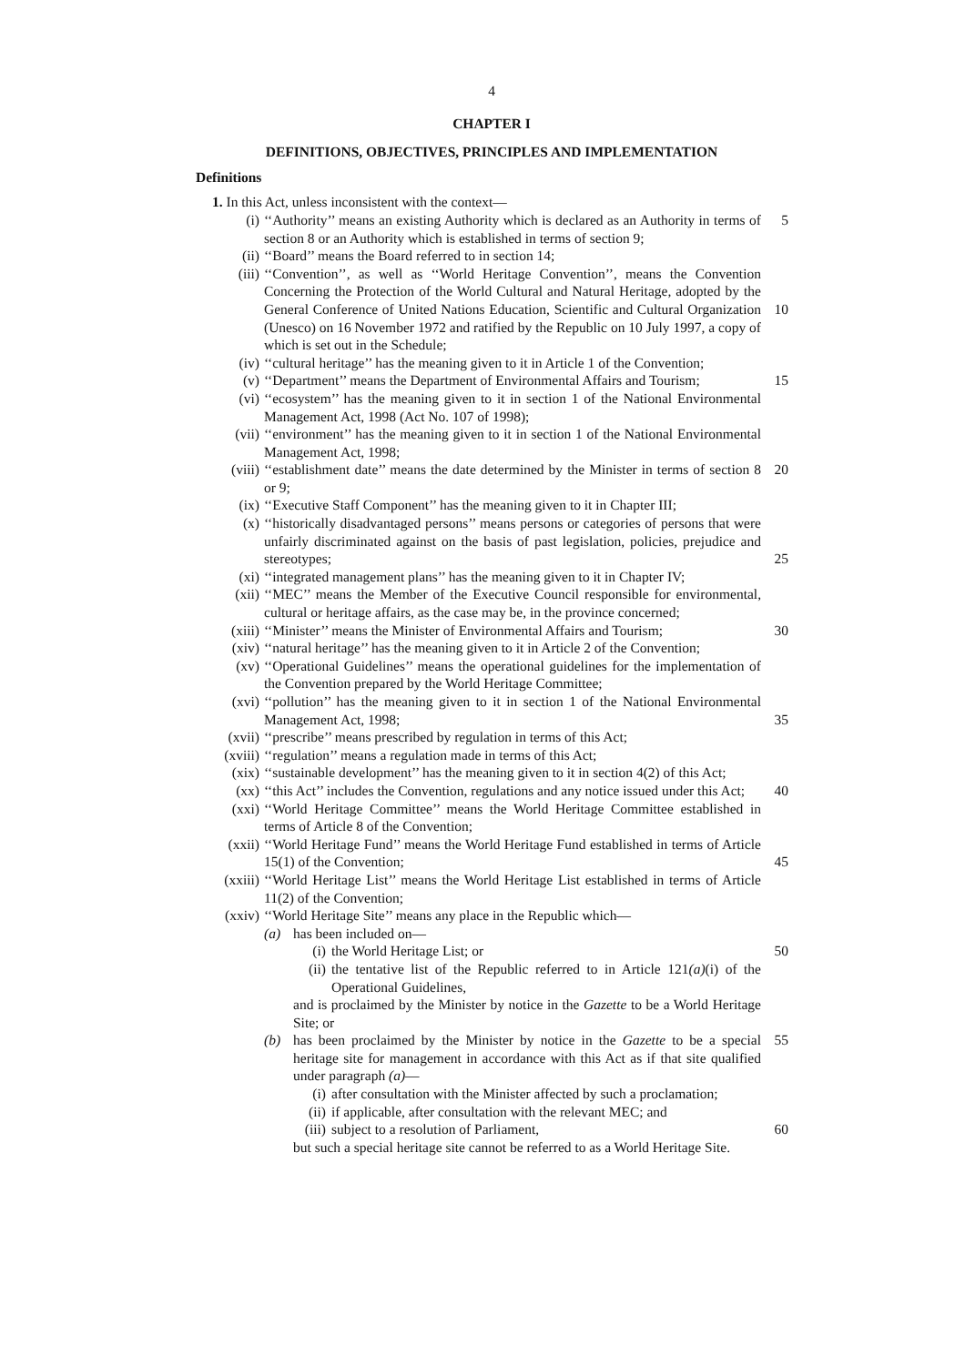4
CHAPTER I
DEFINITIONS, OBJECTIVES, PRINCIPLES AND IMPLEMENTATION
Definitions
1. In this Act, unless inconsistent with the context—
(i) ‘‘Authority’’ means an existing Authority which is declared as an Authority in terms of section 8 or an Authority which is established in terms of section 9; 5
(ii) ‘‘Board’’ means the Board referred to in section 14;
(iii) ‘‘Convention’’, as well as ‘‘World Heritage Convention’’, means the Convention Concerning the Protection of the World Cultural and Natural Heritage, adopted by the General Conference of United Nations Education, Scientific and Cultural Organization (Unesco) on 16 November 1972 and ratified by the Republic on 10 July 1997, a copy of which is set out in the Schedule;
10
(iv) ‘‘cultural heritage’’ has the meaning given to it in Article 1 of the Convention;
(v) ‘‘Department’’ means the Department of Environmental Affairs and Tourism; 15
(vi) ‘‘ecosystem’’ has the meaning given to it in section 1 of the National Environmental Management Act, 1998 (Act No. 107 of 1998);
(vii) ‘‘environment’’ has the meaning given to it in section 1 of the National Environmental Management Act, 1998;
(viii) ‘‘establishment date’’ means the date determined by the Minister in terms of section 8 or 9; 20
(ix) ‘‘Executive Staff Component’’ has the meaning given to it in Chapter III;
(x) ‘‘historically disadvantaged persons’’ means persons or categories of persons that were unfairly discriminated against on the basis of past legislation, policies, prejudice and stereotypes;
25
(xi) ‘‘integrated management plans’’ has the meaning given to it in Chapter IV;
(xii) ‘‘MEC’’ means the Member of the Executive Council responsible for environmental, cultural or heritage affairs, as the case may be, in the province concerned;
(xiii) ‘‘Minister’’ means the Minister of Environmental Affairs and Tourism; 30
(xiv) ‘‘natural heritage’’ has the meaning given to it in Article 2 of the Convention;
(xv) ‘‘Operational Guidelines’’ means the operational guidelines for the implementation of the Convention prepared by the World Heritage Committee;
(xvi) ‘‘pollution’’ has the meaning given to it in section 1 of the National Environmental Management Act, 1998;
35
(xvii) ‘‘prescribe’’ means prescribed by regulation in terms of this Act;
(xviii) ‘‘regulation’’ means a regulation made in terms of this Act;
(xix) ‘‘sustainable development’’ has the meaning given to it in section 4(2) of this Act;
(xx) ‘‘this Act’’ includes the Convention, regulations and any notice issued under this Act; 40
(xxi) ‘‘World Heritage Committee’’ means the World Heritage Committee established in terms of Article 8 of the Convention;
(xxii) ‘‘World Heritage Fund’’ means the World Heritage Fund established in terms of Article 15(1) of the Convention;
45
(xxiii) ‘‘World Heritage List’’ means the World Heritage List established in terms of Article 11(2) of the Convention;
(xxiv) ‘‘World Heritage Site’’ means any place in the Republic which—
(a) has been included on—
(i) the World Heritage List; or
(ii) the tentative list of the Republic referred to in Article 121(a)(i) of the Operational Guidelines,
and is proclaimed by the Minister by notice in the Gazette to be a World Heritage Site; or
(b) has been proclaimed by the Minister by notice in the Gazette to be a special heritage site for management in accordance with this Act as if that site qualified under paragraph (a)—
(i) after consultation with the Minister affected by such a proclamation;
(ii) if applicable, after consultation with the relevant MEC; and
(iii) subject to a resolution of Parliament,
but such a special heritage site cannot be referred to as a World Heritage Site.
50
55
60